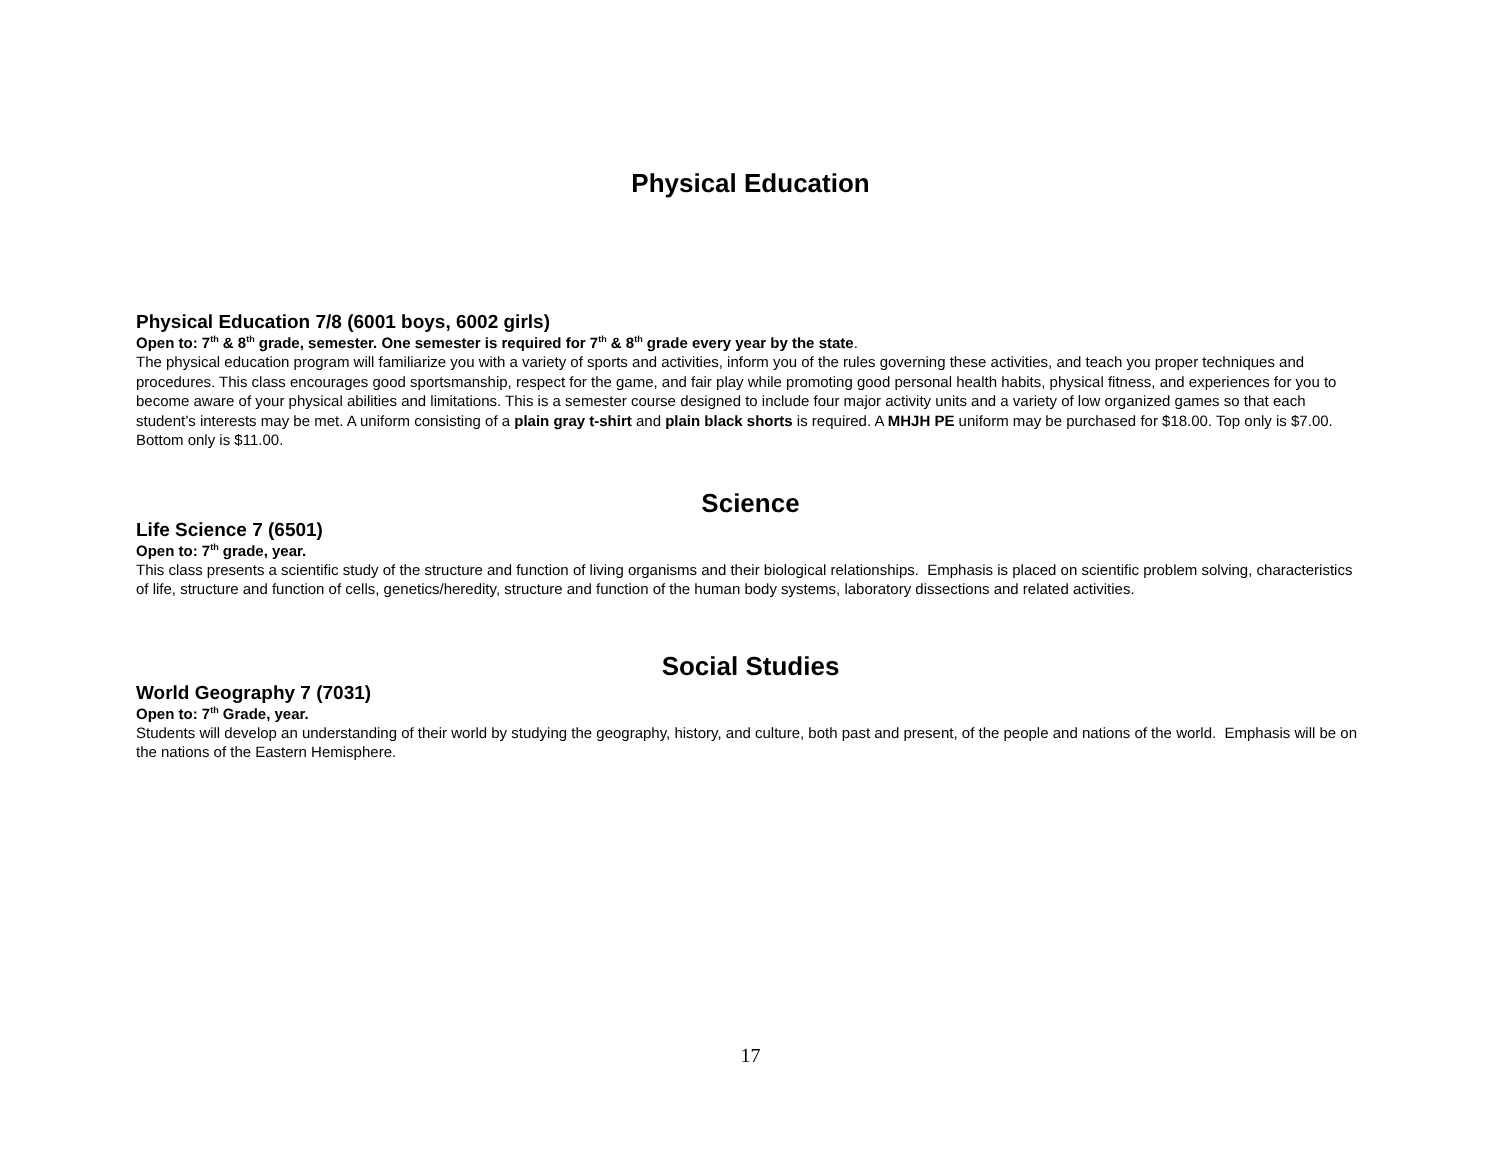Physical Education
Physical Education 7/8 (6001 boys, 6002 girls)
Open to: 7<sup>th</sup> & 8<sup>th</sup> grade, semester. One semester is required for 7<sup>th</sup> & 8<sup>th</sup> grade every year by the state.
The physical education program will familiarize you with a variety of sports and activities, inform you of the rules governing these activities, and teach you proper techniques and procedures. This class encourages good sportsmanship, respect for the game, and fair play while promoting good personal health habits, physical fitness, and experiences for you to become aware of your physical abilities and limitations. This is a semester course designed to include four major activity units and a variety of low organized games so that each student’s interests may be met. A uniform consisting of a plain gray t-shirt and plain black shorts is required. A MHJH PE uniform may be purchased for $18.00. Top only is $7.00. Bottom only is $11.00.
Science
Life Science 7 (6501)
Open to: 7<sup>th</sup> grade, year.
This class presents a scientific study of the structure and function of living organisms and their biological relationships. Emphasis is placed on scientific problem solving, characteristics of life, structure and function of cells, genetics/heredity, structure and function of the human body systems, laboratory dissections and related activities.
Social Studies
World Geography 7 (7031)
Open to: 7<sup>th</sup> Grade, year.
Students will develop an understanding of their world by studying the geography, history, and culture, both past and present, of the people and nations of the world. Emphasis will be on the nations of the Eastern Hemisphere.
17